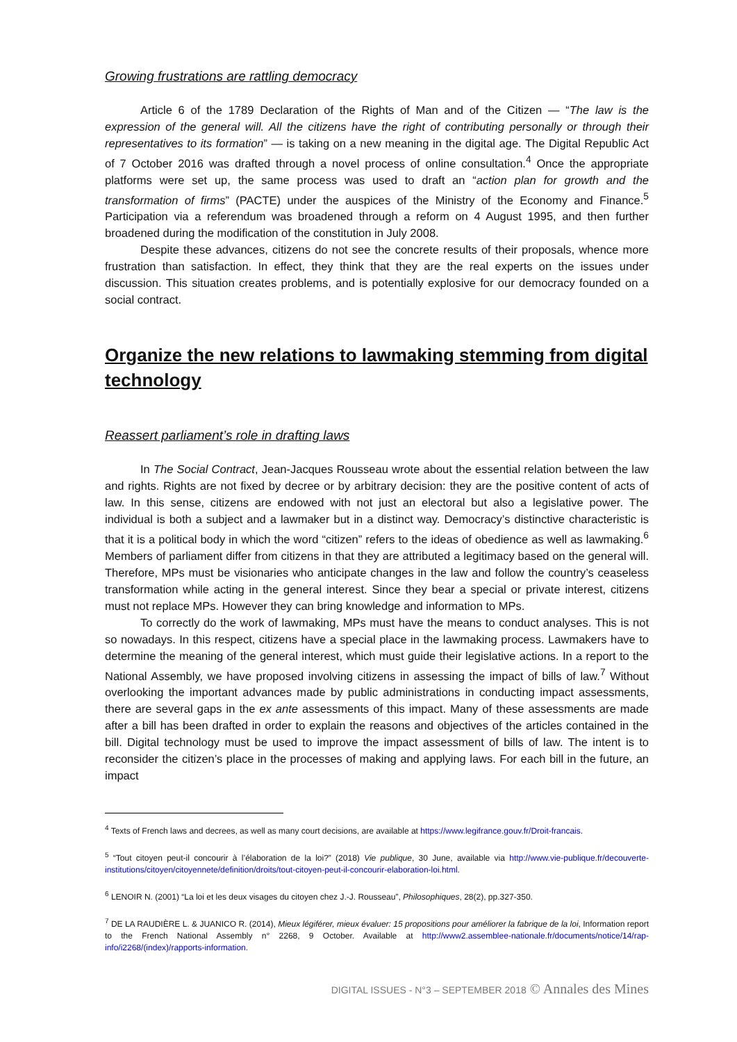Growing frustrations are rattling democracy
Article 6 of the 1789 Declaration of the Rights of Man and of the Citizen — “The law is the expression of the general will. All the citizens have the right of contributing personally or through their representatives to its formation” — is taking on a new meaning in the digital age. The Digital Republic Act of 7 October 2016 was drafted through a novel process of online consultation.<sup>4</sup> Once the appropriate platforms were set up, the same process was used to draft an “action plan for growth and the transformation of firms” (PACTE) under the auspices of the Ministry of the Economy and Finance.<sup>5</sup> Participation via a referendum was broadened through a reform on 4 August 1995, and then further broadened during the modification of the constitution in July 2008.
Despite these advances, citizens do not see the concrete results of their proposals, whence more frustration than satisfaction. In effect, they think that they are the real experts on the issues under discussion. This situation creates problems, and is potentially explosive for our democracy founded on a social contract.
Organize the new relations to lawmaking stemming from digital technology
Reassert parliament’s role in drafting laws
In The Social Contract, Jean-Jacques Rousseau wrote about the essential relation between the law and rights. Rights are not fixed by decree or by arbitrary decision: they are the positive content of acts of law. In this sense, citizens are endowed with not just an electoral but also a legislative power. The individual is both a subject and a lawmaker but in a distinct way. Democracy’s distinctive characteristic is that it is a political body in which the word “citizen” refers to the ideas of obedience as well as lawmaking.<sup>6</sup> Members of parliament differ from citizens in that they are attributed a legitimacy based on the general will. Therefore, MPs must be visionaries who anticipate changes in the law and follow the country’s ceaseless transformation while acting in the general interest. Since they bear a special or private interest, citizens must not replace MPs. However they can bring knowledge and information to MPs.
To correctly do the work of lawmaking, MPs must have the means to conduct analyses. This is not so nowadays. In this respect, citizens have a special place in the lawmaking process. Lawmakers have to determine the meaning of the general interest, which must guide their legislative actions. In a report to the National Assembly, we have proposed involving citizens in assessing the impact of bills of law.<sup>7</sup> Without overlooking the important advances made by public administrations in conducting impact assessments, there are several gaps in the ex ante assessments of this impact. Many of these assessments are made after a bill has been drafted in order to explain the reasons and objectives of the articles contained in the bill. Digital technology must be used to improve the impact assessment of bills of law. The intent is to reconsider the citizen’s place in the processes of making and applying laws. For each bill in the future, an impact
<sup>4</sup> Texts of French laws and decrees, as well as many court decisions, are available at https://www.legifrance.gouv.fr/Droit-francais.
<sup>5</sup> “Tout citoyen peut-il concourir à l’élaboration de la loi?” (2018) Vie publique, 30 June, available via http://www.vie-publique.fr/decouverte-institutions/citoyen/citoyennete/definition/droits/tout-citoyen-peut-il-concourir-elaboration-loi.html.
<sup>6</sup> LENOIR N. (2001) “La loi et les deux visages du citoyen chez J.-J. Rousseau”, Philosophiques, 28(2), pp.327-350.
<sup>7</sup> DE LA RAUDIÈRE L. & JUANICO R. (2014), Mieux légiférer, mieux évaluer: 15 propositions pour améliorer la fabrique de la loi, Information report to the French National Assembly n° 2268, 9 October. Available at http://www2.assemblee-nationale.fr/documents/notice/14/rap-info/i2268/(index)/rapports-information.
DIGITAL ISSUES - N°3 – SEPTEMBER 2018 © Annales des Mines